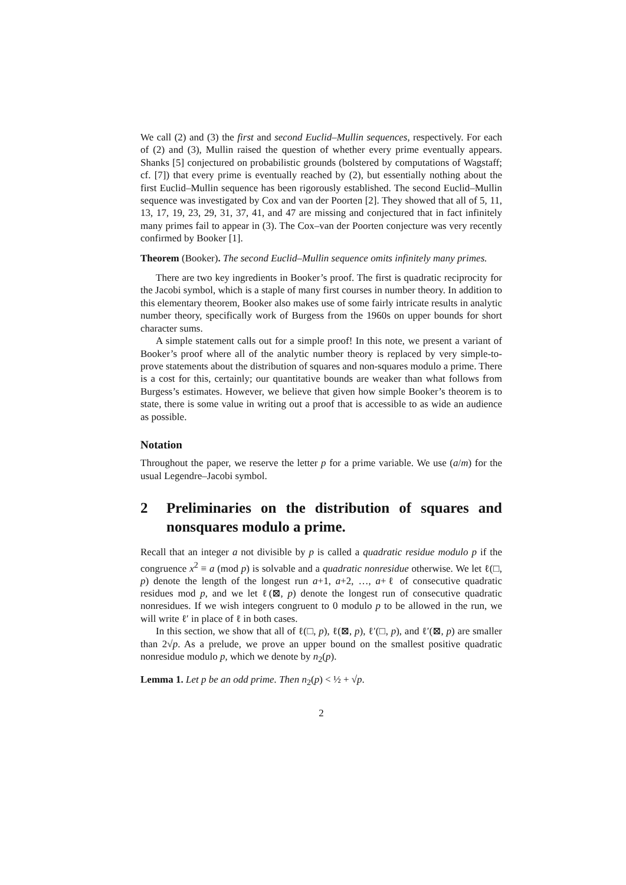We call (2) and (3) the first and second Euclid–Mullin sequences, respectively. For each of (2) and (3), Mullin raised the question of whether every prime eventually appears. Shanks [5] conjectured on probabilistic grounds (bolstered by computations of Wagstaff; cf. [7]) that every prime is eventually reached by (2), but essentially nothing about the first Euclid–Mullin sequence has been rigorously established. The second Euclid–Mullin sequence was investigated by Cox and van der Poorten [2]. They showed that all of 5, 11, 13, 17, 19, 23, 29, 31, 37, 41, and 47 are missing and conjectured that in fact infinitely many primes fail to appear in (3). The Cox–van der Poorten conjecture was very recently confirmed by Booker [1].
Theorem (Booker). The second Euclid–Mullin sequence omits infinitely many primes.
There are two key ingredients in Booker’s proof. The first is quadratic reciprocity for the Jacobi symbol, which is a staple of many first courses in number theory. In addition to this elementary theorem, Booker also makes use of some fairly intricate results in analytic number theory, specifically work of Burgess from the 1960s on upper bounds for short character sums.
A simple statement calls out for a simple proof! In this note, we present a variant of Booker’s proof where all of the analytic number theory is replaced by very simple-to-prove statements about the distribution of squares and non-squares modulo a prime. There is a cost for this, certainly; our quantitative bounds are weaker than what follows from Burgess’s estimates. However, we believe that given how simple Booker’s theorem is to state, there is some value in writing out a proof that is accessible to as wide an audience as possible.
Notation
Throughout the paper, we reserve the letter p for a prime variable. We use (a/m) for the usual Legendre–Jacobi symbol.
2 Preliminaries on the distribution of squares and nonsquares modulo a prime.
Recall that an integer a not divisible by p is called a quadratic residue modulo p if the congruence x<sup>2</sup> ≡ a (mod p) is solvable and a quadratic nonresidue otherwise. We let ℓ(□, p) denote the length of the longest run a+1, a+2, …, a+ℓ of consecutive quadratic residues mod p, and we let ℓ(⊠, p) denote the longest run of consecutive quadratic nonresidues. If we wish integers congruent to 0 modulo p to be allowed in the run, we will write ℓ′ in place of ℓ in both cases.
In this section, we show that all of ℓ(□, p), ℓ(⊠, p), ℓ′(□, p), and ℓ′(⊠, p) are smaller than 2√p. As a prelude, we prove an upper bound on the smallest positive quadratic nonresidue modulo p, which we denote by n<sub>2</sub>(p).
Lemma 1. Let p be an odd prime. Then n<sub>2</sub>(p) < ½ + √p.
2